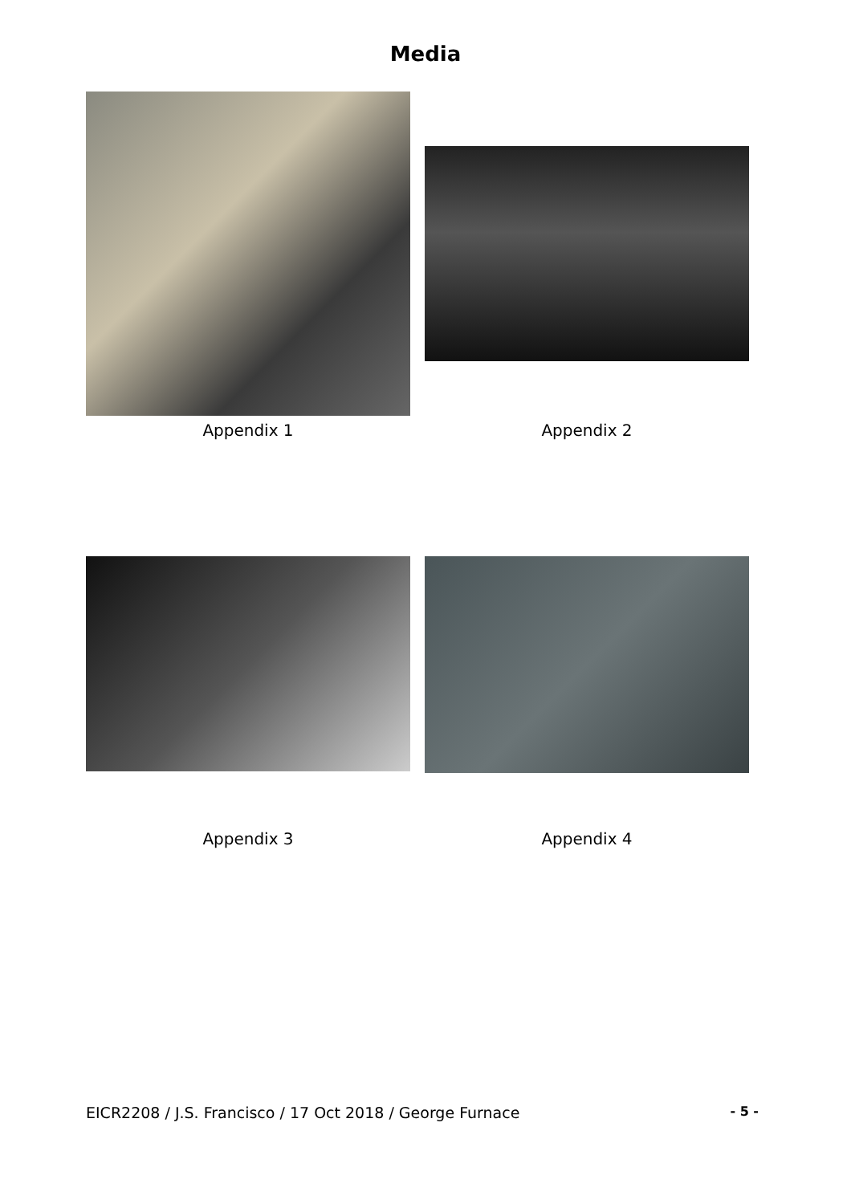Media
Appendix 1
Appendix 2
Appendix 3
Appendix 4
EICR2208 / J.S. Francisco / 17 Oct 2018 / George Furnace - 5 -